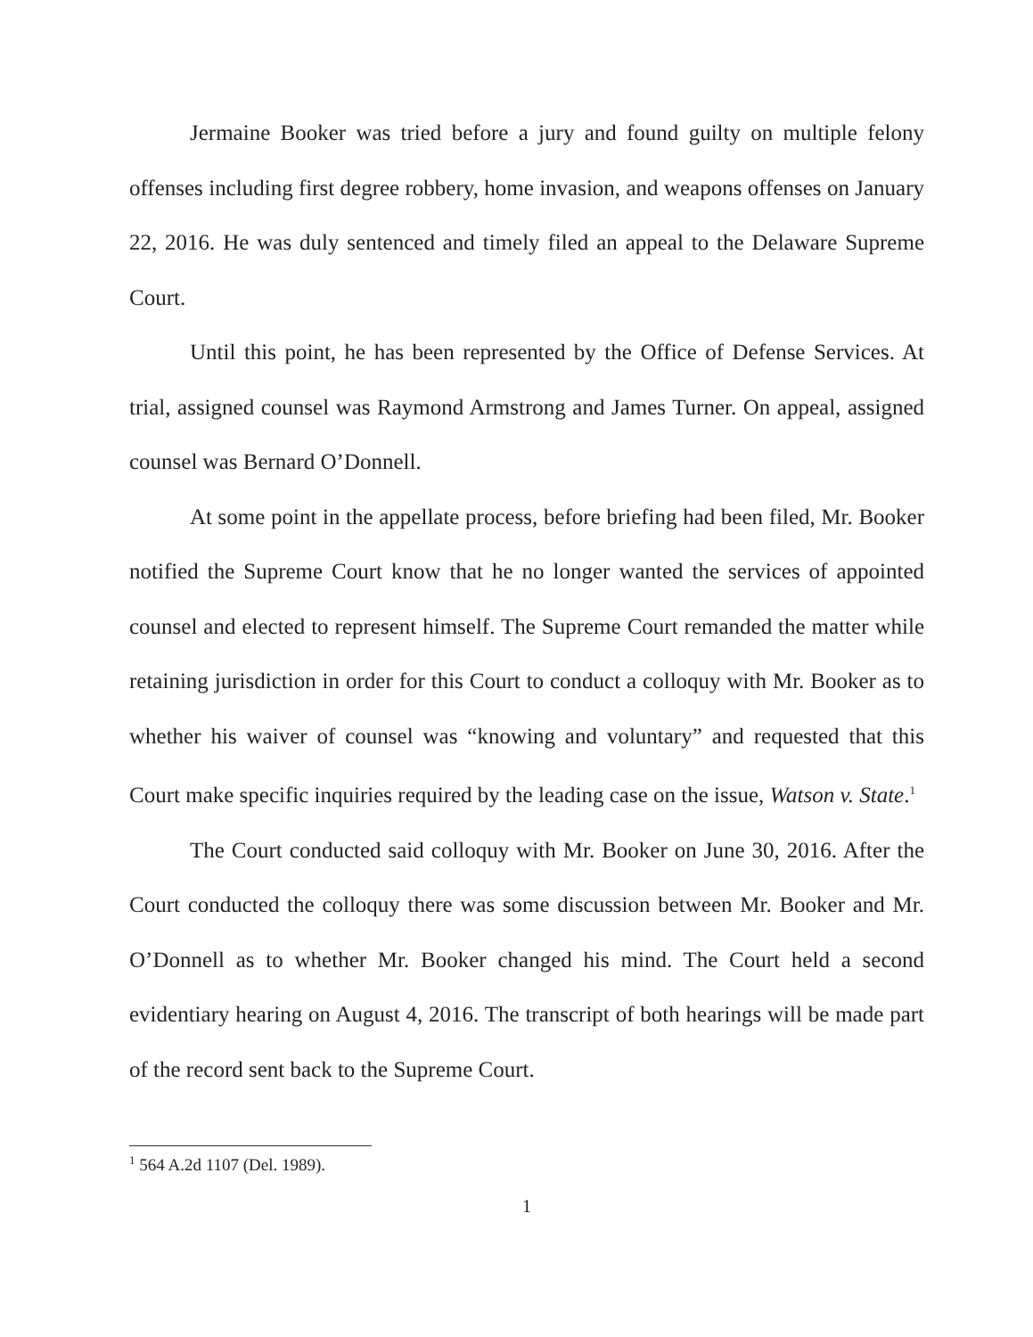Jermaine Booker was tried before a jury and found guilty on multiple felony offenses including first degree robbery, home invasion, and weapons offenses on January 22, 2016. He was duly sentenced and timely filed an appeal to the Delaware Supreme Court.
Until this point, he has been represented by the Office of Defense Services. At trial, assigned counsel was Raymond Armstrong and James Turner. On appeal, assigned counsel was Bernard O’Donnell.
At some point in the appellate process, before briefing had been filed, Mr. Booker notified the Supreme Court know that he no longer wanted the services of appointed counsel and elected to represent himself. The Supreme Court remanded the matter while retaining jurisdiction in order for this Court to conduct a colloquy with Mr. Booker as to whether his waiver of counsel was “knowing and voluntary” and requested that this Court make specific inquiries required by the leading case on the issue, Watson v. State.<sup>1</sup>
The Court conducted said colloquy with Mr. Booker on June 30, 2016. After the Court conducted the colloquy there was some discussion between Mr. Booker and Mr. O’Donnell as to whether Mr. Booker changed his mind. The Court held a second evidentiary hearing on August 4, 2016. The transcript of both hearings will be made part of the record sent back to the Supreme Court.
<sup>1</sup> 564 A.2d 1107 (Del. 1989).
1